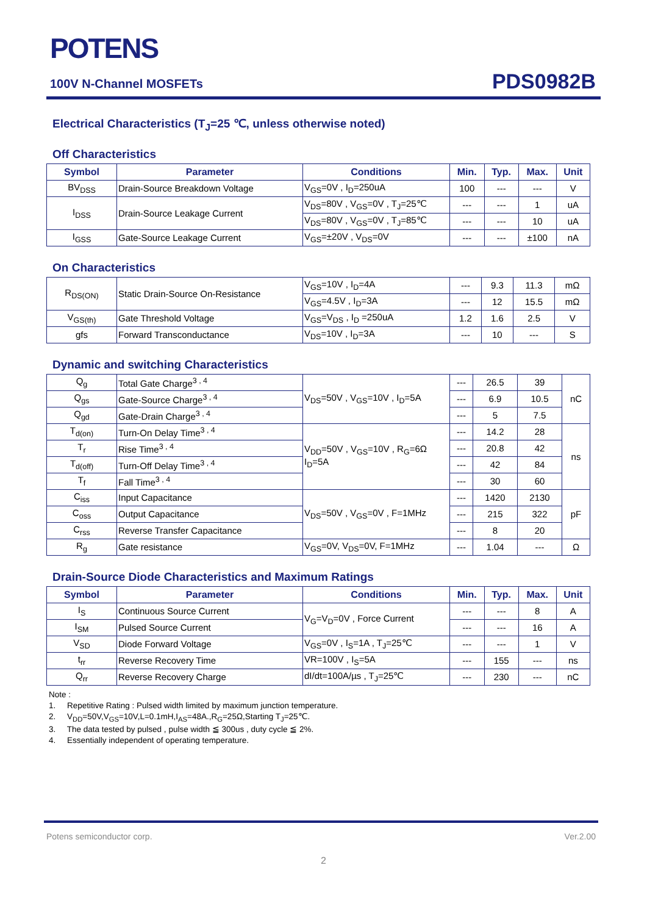POTENS
100V N-Channel MOSFETs PDS0982B
Electrical Characteristics (T<sub>J</sub>=25 ℃, unless otherwise noted)
Off Characteristics
| Symbol | Parameter | Conditions | Min. | Typ. | Max. | Unit |
| --- | --- | --- | --- | --- | --- | --- |
| BV<sub>DSS</sub> | Drain-Source Breakdown Voltage | V<sub>GS</sub>=0V , I<sub>D</sub>=250uA | 100 | --- | --- | V |
| I<sub>DSS</sub> | Drain-Source Leakage Current | V<sub>DS</sub>=80V , V<sub>GS</sub>=0V , T<sub>J</sub>=25℃ | --- | --- | 1 | uA |
| | | V<sub>DS</sub>=80V , V<sub>GS</sub>=0V , T<sub>J</sub>=85℃ | --- | --- | 10 | uA |
| I<sub>GSS</sub> | Gate-Source Leakage Current | V<sub>GS</sub>=±20V , V<sub>DS</sub>=0V | --- | --- | ±100 | nA |
On Characteristics
| R<sub>DS(ON)</sub> | Static Drain-Source On-Resistance | V<sub>GS</sub>=10V , I<sub>D</sub>=4A | --- | 9.3 | 11.3 | mΩ |
| | | V<sub>GS</sub>=4.5V , I<sub>D</sub>=3A | --- | 12 | 15.5 | mΩ |
| V<sub>GS(th)</sub> | Gate Threshold Voltage | V<sub>GS</sub>=V<sub>DS</sub> , I<sub>D</sub> =250uA | 1.2 | 1.6 | 2.5 | V |
| gfs | Forward Transconductance | V<sub>DS</sub>=10V , I<sub>D</sub>=3A | --- | 10 | --- | S |
Dynamic and switching Characteristics
| Q<sub>g</sub> | Total Gate Charge<sup>3 , 4</sup> | V<sub>DS</sub>=50V , V<sub>GS</sub>=10V , I<sub>D</sub>=5A | --- | 26.5 | 39 | nC |
| Q<sub>gs</sub> | Gate-Source Charge<sup>3 , 4</sup> | | --- | 6.9 | 10.5 | |
| Q<sub>gd</sub> | Gate-Drain Charge<sup>3 , 4</sup> | | --- | 5 | 7.5 | |
| T<sub>d(on)</sub> | Turn-On Delay Time<sup>3 , 4</sup> | V<sub>DD</sub>=50V , V<sub>GS</sub>=10V , R<sub>G</sub>=6Ω I<sub>D</sub>=5A | --- | 14.2 | 28 | ns |
| T<sub>r</sub> | Rise Time<sup>3 , 4</sup> | | --- | 20.8 | 42 | |
| T<sub>d(off)</sub> | Turn-Off Delay Time<sup>3 , 4</sup> | | --- | 42 | 84 | |
| T<sub>f</sub> | Fall Time<sup>3 , 4</sup> | | --- | 30 | 60 | |
| C<sub>iss</sub> | Input Capacitance | V<sub>DS</sub>=50V , V<sub>GS</sub>=0V , F=1MHz | --- | 1420 | 2130 | pF |
| C<sub>oss</sub> | Output Capacitance | | --- | 215 | 322 | |
| C<sub>rss</sub> | Reverse Transfer Capacitance | | --- | 8 | 20 | |
| R<sub>g</sub> | Gate resistance | V<sub>GS</sub>=0V, V<sub>DS</sub>=0V, F=1MHz | --- | 1.04 | --- | Ω |
Drain-Source Diode Characteristics and Maximum Ratings
| Symbol | Parameter | Conditions | Min. | Typ. | Max. | Unit |
| --- | --- | --- | --- | --- | --- | --- |
| I<sub>S</sub> | Continuous Source Current | V<sub>G</sub>=V<sub>D</sub>=0V , Force Current | --- | --- | 8 | A |
| I<sub>SM</sub> | Pulsed Source Current | | --- | --- | 16 | A |
| V<sub>SD</sub> | Diode Forward Voltage | V<sub>GS</sub>=0V , I<sub>S</sub>=1A , T<sub>J</sub>=25℃ | --- | --- | 1 | V |
| t<sub>rr</sub> | Reverse Recovery Time | VR=100V , I<sub>S</sub>=5A | --- | 155 | --- | ns |
| Q<sub>rr</sub> | Reverse Recovery Charge | dI/dt=100A/µs , T<sub>J</sub>=25℃ | --- | 230 | --- | nC |
Note :
1. Repetitive Rating : Pulsed width limited by maximum junction temperature.
2. V<sub>DD</sub>=50V,V<sub>GS</sub>=10V,L=0.1mH,I<sub>AS</sub>=48A.,R<sub>G</sub>=25Ω,Starting T<sub>J</sub>=25℃.
3. The data tested by pulsed , pulse width ≦ 300us , duty cycle ≦ 2%.
4. Essentially independent of operating temperature.
Potens semiconductor corp. Ver.2.00
2